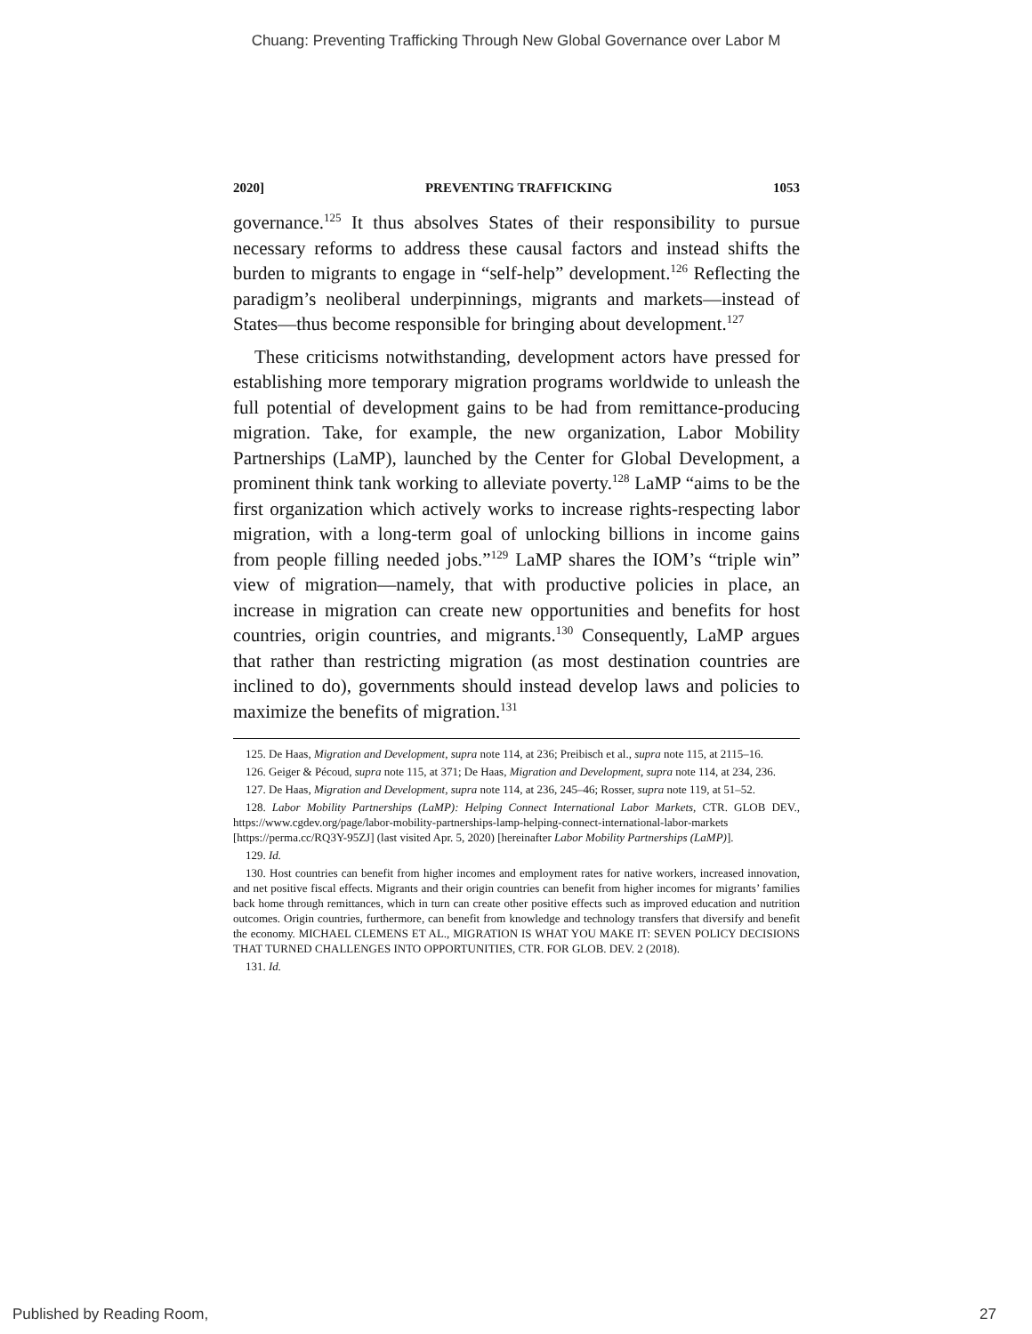Chuang: Preventing Trafficking Through New Global Governance over Labor M
2020] PREVENTING TRAFFICKING 1053
governance.<sup>125</sup> It thus absolves States of their responsibility to pursue necessary reforms to address these causal factors and instead shifts the burden to migrants to engage in “self-help” development.<sup>126</sup> Reflecting the paradigm’s neoliberal underpinnings, migrants and markets—instead of States—thus become responsible for bringing about development.<sup>127</sup>
These criticisms notwithstanding, development actors have pressed for establishing more temporary migration programs worldwide to unleash the full potential of development gains to be had from remittance-producing migration. Take, for example, the new organization, Labor Mobility Partnerships (LaMP), launched by the Center for Global Development, a prominent think tank working to alleviate poverty.<sup>128</sup> LaMP “aims to be the first organization which actively works to increase rights-respecting labor migration, with a long-term goal of unlocking billions in income gains from people filling needed jobs.”<sup>129</sup> LaMP shares the IOM’s “triple win” view of migration—namely, that with productive policies in place, an increase in migration can create new opportunities and benefits for host countries, origin countries, and migrants.<sup>130</sup> Consequently, LaMP argues that rather than restricting migration (as most destination countries are inclined to do), governments should instead develop laws and policies to maximize the benefits of migration.<sup>131</sup>
125. De Haas, Migration and Development, supra note 114, at 236; Preibisch et al., supra note 115, at 2115–16.
126. Geiger & Pécoud, supra note 115, at 371; De Haas, Migration and Development, supra note 114, at 234, 236.
127. De Haas, Migration and Development, supra note 114, at 236, 245–46; Rosser, supra note 119, at 51–52.
128. Labor Mobility Partnerships (LaMP): Helping Connect International Labor Markets, CTR. GLOB DEV., https://www.cgdev.org/page/labor-mobility-partnerships-lamp-helping-connect-international-labor-markets [https://perma.cc/RQ3Y-95ZJ] (last visited Apr. 5, 2020) [hereinafter Labor Mobility Partnerships (LaMP)].
129. Id.
130. Host countries can benefit from higher incomes and employment rates for native workers, increased innovation, and net positive fiscal effects. Migrants and their origin countries can benefit from higher incomes for migrants’ families back home through remittances, which in turn can create other positive effects such as improved education and nutrition outcomes. Origin countries, furthermore, can benefit from knowledge and technology transfers that diversify and benefit the economy. MICHAEL CLEMENS ET AL., MIGRATION IS WHAT YOU MAKE IT: SEVEN POLICY DECISIONS THAT TURNED CHALLENGES INTO OPPORTUNITIES, CTR. FOR GLOB. DEV. 2 (2018).
131. Id.
Published by Reading Room, 27